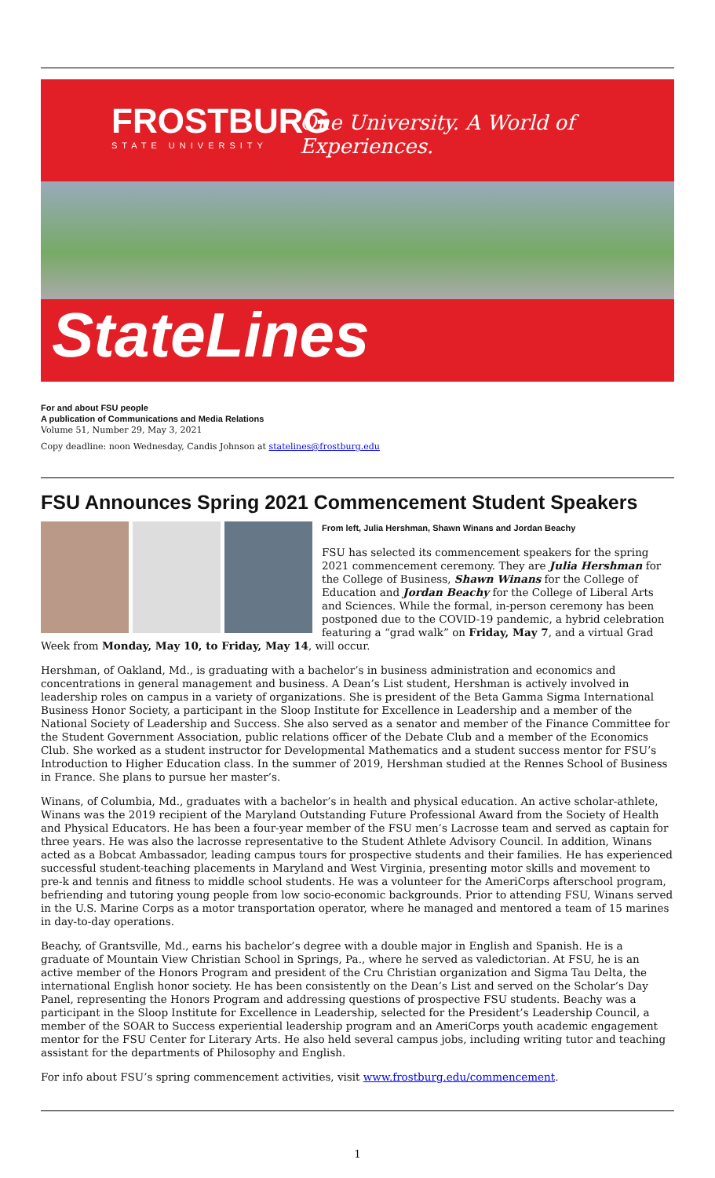FROSTBURG
STATE UNIVERSITY
One University. A World of Experiences.
StateLines
For and about FSU people
A publication of Communications and Media Relations
Volume 51, Number 29, May 3, 2021
Copy deadline: noon Wednesday, Candis Johnson at statelines@frostburg.edu
FSU Announces Spring 2021 Commencement Student Speakers
From left, Julia Hershman, Shawn Winans and Jordan Beachy
FSU has selected its commencement speakers for the spring 2021 commencement ceremony. They are Julia Hershman for the College of Business, Shawn Winans for the College of Education and Jordan Beachy for the College of Liberal Arts and Sciences. While the formal, in-person ceremony has been postponed due to the COVID-19 pandemic, a hybrid celebration featuring a “grad walk” on Friday, May 7, and a virtual Grad Week from Monday, May 10, to Friday, May 14, will occur.
Hershman, of Oakland, Md., is graduating with a bachelor’s in business administration and economics and concentrations in general management and business. A Dean’s List student, Hershman is actively involved in leadership roles on campus in a variety of organizations. She is president of the Beta Gamma Sigma International Business Honor Society, a participant in the Sloop Institute for Excellence in Leadership and a member of the National Society of Leadership and Success. She also served as a senator and member of the Finance Committee for the Student Government Association, public relations officer of the Debate Club and a member of the Economics Club. She worked as a student instructor for Developmental Mathematics and a student success mentor for FSU’s Introduction to Higher Education class. In the summer of 2019, Hershman studied at the Rennes School of Business in France. She plans to pursue her master’s.
Winans, of Columbia, Md., graduates with a bachelor’s in health and physical education. An active scholar-athlete, Winans was the 2019 recipient of the Maryland Outstanding Future Professional Award from the Society of Health and Physical Educators. He has been a four-year member of the FSU men’s Lacrosse team and served as captain for three years. He was also the lacrosse representative to the Student Athlete Advisory Council. In addition, Winans acted as a Bobcat Ambassador, leading campus tours for prospective students and their families. He has experienced successful student-teaching placements in Maryland and West Virginia, presenting motor skills and movement to pre-k and tennis and fitness to middle school students. He was a volunteer for the AmeriCorps afterschool program, befriending and tutoring young people from low socio-economic backgrounds. Prior to attending FSU, Winans served in the U.S. Marine Corps as a motor transportation operator, where he managed and mentored a team of 15 marines in day-to-day operations.
Beachy, of Grantsville, Md., earns his bachelor’s degree with a double major in English and Spanish. He is a graduate of Mountain View Christian School in Springs, Pa., where he served as valedictorian. At FSU, he is an active member of the Honors Program and president of the Cru Christian organization and Sigma Tau Delta, the international English honor society. He has been consistently on the Dean’s List and served on the Scholar’s Day Panel, representing the Honors Program and addressing questions of prospective FSU students. Beachy was a participant in the Sloop Institute for Excellence in Leadership, selected for the President’s Leadership Council, a member of the SOAR to Success experiential leadership program and an AmeriCorps youth academic engagement mentor for the FSU Center for Literary Arts. He also held several campus jobs, including writing tutor and teaching assistant for the departments of Philosophy and English.
For info about FSU’s spring commencement activities, visit www.frostburg.edu/commencement.
1